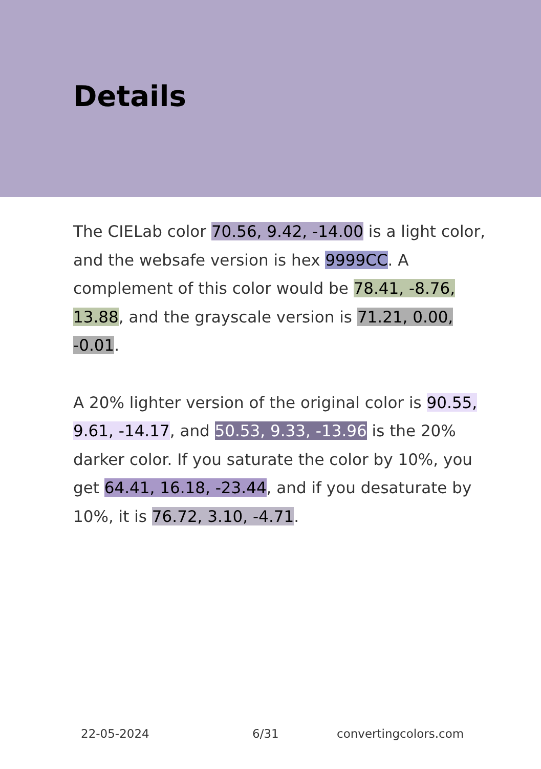Details
The CIELab color 70.56, 9.42, -14.00 is a light color, and the websafe version is hex 9999CC. A complement of this color would be 78.41, -8.76, 13.88, and the grayscale version is 71.21, 0.00, -0.01.
A 20% lighter version of the original color is 90.55, 9.61, -14.17, and 50.53, 9.33, -13.96 is the 20% darker color. If you saturate the color by 10%, you get 64.41, 16.18, -23.44, and if you desaturate by 10%, it is 76.72, 3.10, -4.71.
22-05-2024 6/31 convertingcolors.com